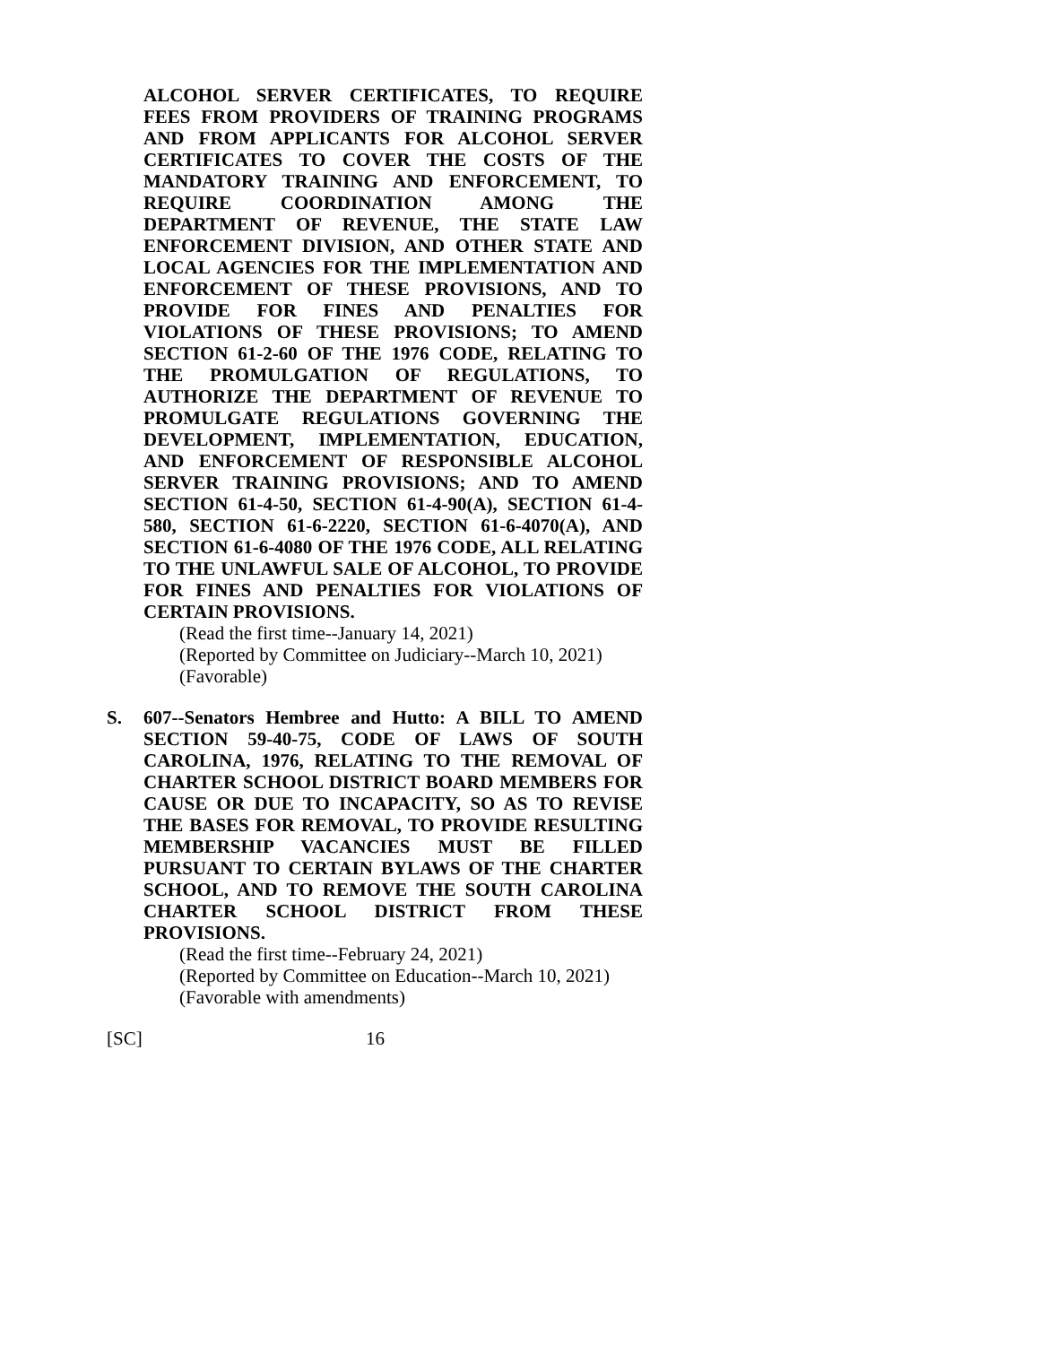ALCOHOL SERVER CERTIFICATES, TO REQUIRE FEES FROM PROVIDERS OF TRAINING PROGRAMS AND FROM APPLICANTS FOR ALCOHOL SERVER CERTIFICATES TO COVER THE COSTS OF THE MANDATORY TRAINING AND ENFORCEMENT, TO REQUIRE COORDINATION AMONG THE DEPARTMENT OF REVENUE, THE STATE LAW ENFORCEMENT DIVISION, AND OTHER STATE AND LOCAL AGENCIES FOR THE IMPLEMENTATION AND ENFORCEMENT OF THESE PROVISIONS, AND TO PROVIDE FOR FINES AND PENALTIES FOR VIOLATIONS OF THESE PROVISIONS; TO AMEND SECTION 61-2-60 OF THE 1976 CODE, RELATING TO THE PROMULGATION OF REGULATIONS, TO AUTHORIZE THE DEPARTMENT OF REVENUE TO PROMULGATE REGULATIONS GOVERNING THE DEVELOPMENT, IMPLEMENTATION, EDUCATION, AND ENFORCEMENT OF RESPONSIBLE ALCOHOL SERVER TRAINING PROVISIONS; AND TO AMEND SECTION 61-4-50, SECTION 61-4-90(A), SECTION 61-4-580, SECTION 61-6-2220, SECTION 61-6-4070(A), AND SECTION 61-6-4080 OF THE 1976 CODE, ALL RELATING TO THE UNLAWFUL SALE OF ALCOHOL, TO PROVIDE FOR FINES AND PENALTIES FOR VIOLATIONS OF CERTAIN PROVISIONS.
(Read the first time--January 14, 2021)
(Reported by Committee on Judiciary--March 10, 2021)
(Favorable)
S. 607--Senators Hembree and Hutto: A BILL TO AMEND SECTION 59-40-75, CODE OF LAWS OF SOUTH CAROLINA, 1976, RELATING TO THE REMOVAL OF CHARTER SCHOOL DISTRICT BOARD MEMBERS FOR CAUSE OR DUE TO INCAPACITY, SO AS TO REVISE THE BASES FOR REMOVAL, TO PROVIDE RESULTING MEMBERSHIP VACANCIES MUST BE FILLED PURSUANT TO CERTAIN BYLAWS OF THE CHARTER SCHOOL, AND TO REMOVE THE SOUTH CAROLINA CHARTER SCHOOL DISTRICT FROM THESE PROVISIONS.
(Read the first time--February 24, 2021)
(Reported by Committee on Education--March 10, 2021)
(Favorable with amendments)
[SC] 16